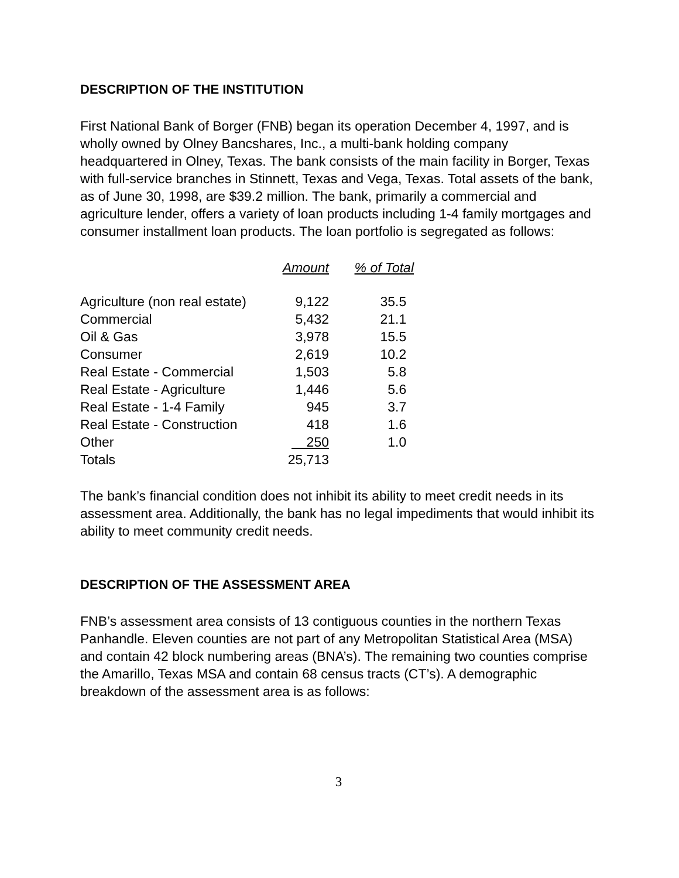DESCRIPTION OF THE INSTITUTION
First National Bank of Borger (FNB) began its operation December 4, 1997, and is wholly owned by Olney Bancshares, Inc., a multi-bank holding company headquartered in Olney, Texas. The bank consists of the main facility in Borger, Texas with full-service branches in Stinnett, Texas and Vega, Texas. Total assets of the bank, as of June 30, 1998, are $39.2 million. The bank, primarily a commercial and agriculture lender, offers a variety of loan products including 1-4 family mortgages and consumer installment loan products. The loan portfolio is segregated as follows:
| | Amount | % of Total |
| --- | --- | --- |
| Agriculture (non real estate) | 9,122 | 35.5 |
| Commercial | 5,432 | 21.1 |
| Oil & Gas | 3,978 | 15.5 |
| Consumer | 2,619 | 10.2 |
| Real Estate - Commercial | 1,503 | 5.8 |
| Real Estate - Agriculture | 1,446 | 5.6 |
| Real Estate - 1-4 Family | 945 | 3.7 |
| Real Estate - Construction | 418 | 1.6 |
| Other | 250 | 1.0 |
| Totals | 25,713 | |
The bank’s financial condition does not inhibit its ability to meet credit needs in its assessment area. Additionally, the bank has no legal impediments that would inhibit its ability to meet community credit needs.
DESCRIPTION OF THE ASSESSMENT AREA
FNB’s assessment area consists of 13 contiguous counties in the northern Texas Panhandle. Eleven counties are not part of any Metropolitan Statistical Area (MSA) and contain 42 block numbering areas (BNA’s). The remaining two counties comprise the Amarillo, Texas MSA and contain 68 census tracts (CT’s). A demographic breakdown of the assessment area is as follows:
3